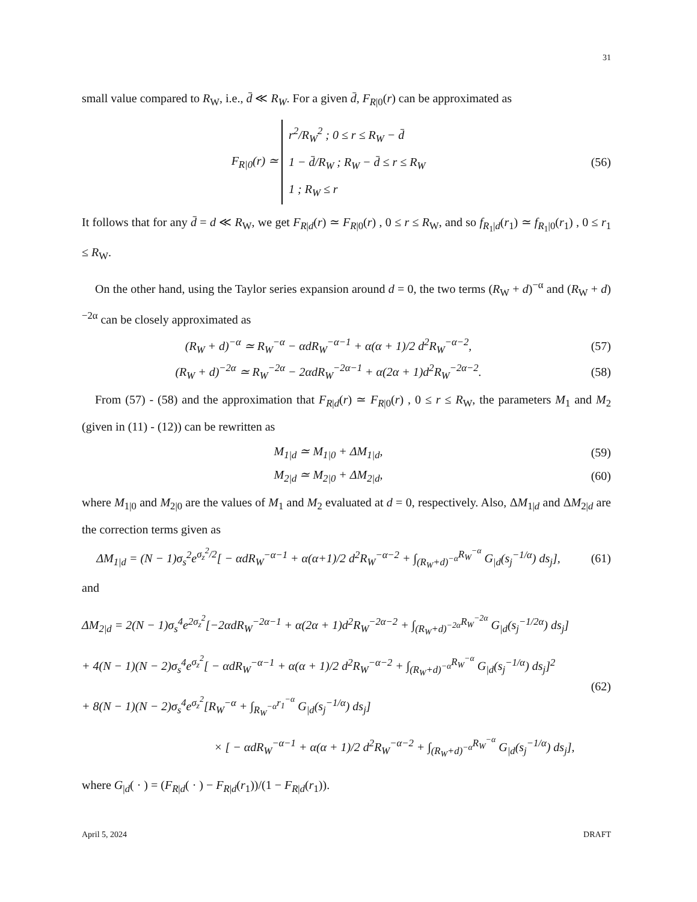31
small value compared to R<sub>W</sub>, i.e., d̄ ≪ R<sub>W</sub>. For a given d̄, F<sub>R|0</sub>(r) can be approximated as
F<sub>R|0</sub>(r) ≃ r<sup>2</sup>/R<sub>W</sub><sup>2</sup> ; 0 ≤ r ≤ R<sub>W</sub> − d̄
1 − d̄/R<sub>W</sub> ; R<sub>W</sub> − d̄ ≤ r ≤ R<sub>W</sub>
1 ; R<sub>W</sub> ≤ r
(56)
It follows that for any d̄ = d ≪ R<sub>W</sub>, we get F<sub>R|d</sub>(r) ≃ F<sub>R|0</sub>(r) , 0 ≤ r ≤ R<sub>W</sub>, and so f<sub>R<sub>1</sub>|d</sub>(r<sub>1</sub>) ≃ f<sub>R<sub>1</sub>|0</sub>(r<sub>1</sub>) , 0 ≤ r<sub>1</sub> ≤ R<sub>W</sub>.
On the other hand, using the Taylor series expansion around d = 0, the two terms (R<sub>W</sub> + d)<sup>−α</sup> and (R<sub>W</sub> + d)<sup>−2α</sup> can be closely approximated as
(R<sub>W</sub> + d)<sup>−α</sup> ≃ R<sub>W</sub><sup>−α</sup> − αdR<sub>W</sub><sup>−α−1</sup> + α(α + 1)/2 d<sup>2</sup>R<sub>W</sub><sup>−α−2</sup>,
(57)
(R<sub>W</sub> + d)<sup>−2α</sup> ≃ R<sub>W</sub><sup>−2α</sup> − 2αdR<sub>W</sub><sup>−2α−1</sup> + α(2α + 1)d<sup>2</sup>R<sub>W</sub><sup>−2α−2</sup>.
(58)
From (57) - (58) and the approximation that F<sub>R|d</sub>(r) ≃ F<sub>R|0</sub>(r) , 0 ≤ r ≤ R<sub>W</sub>, the parameters M<sub>1</sub> and M<sub>2</sub> (given in (11) - (12)) can be rewritten as
M<sub>1|d</sub> ≃ M<sub>1|0</sub> + ΔM<sub>1|d</sub>, (59)
M<sub>2|d</sub> ≃ M<sub>2|0</sub> + ΔM<sub>2|d</sub>, (60)
where M<sub>1|0</sub> and M<sub>2|0</sub> are the values of M<sub>1</sub> and M<sub>2</sub> evaluated at d = 0, respectively. Also, ΔM<sub>1|d</sub> and ΔM<sub>2|d</sub> are the correction terms given as
ΔM<sub>1|d</sub> = (N − 1)σ<sub>s</sub><sup>2</sup>e<sup>σ<sub>z</sub><sup>2</sup>/2</sup>[ − αdR<sub>W</sub><sup>−α−1</sup> + α(α+1)/2 d<sup>2</sup>R<sub>W</sub><sup>−α−2</sup> + ∫<sub>(R<sub>W</sub>+d)<sup>−α</sup></sub><sup>R<sub>W</sub><sup>−α</sup></sup> G<sub>|d</sub>(s<sub>j</sub><sup>−1/α</sup>) ds<sub>j</sub>],
(61)
and
ΔM<sub>2|d</sub> = 2(N − 1)σ<sub>s</sub><sup>4</sup>e<sup>2σ<sub>z</sub><sup>2</sup></sup>[−2αdR<sub>W</sub><sup>−2α−1</sup> + α(2α + 1)d<sup>2</sup>R<sub>W</sub><sup>−2α−2</sup> + ∫<sub>(R<sub>W</sub>+d)<sup>−2α</sup></sub><sup>R<sub>W</sub><sup>−2α</sup></sup> G<sub>|d</sub>(s<sub>j</sub><sup>−1/2α</sup>) ds<sub>j</sub>]
+ 4(N − 1)(N − 2)σ<sub>s</sub><sup>4</sup>e<sup>σ<sub>z</sub><sup>2</sup></sup>[ − αdR<sub>W</sub><sup>−α−1</sup> + α(α + 1)/2 d<sup>2</sup>R<sub>W</sub><sup>−α−2</sup> + ∫<sub>(R<sub>W</sub>+d)<sup>−α</sup></sub><sup>R<sub>W</sub><sup>−α</sup></sup> G<sub>|d</sub>(s<sub>j</sub><sup>−1/α</sup>) ds<sub>j</sub>]<sup>2</sup>
+ 8(N − 1)(N − 2)σ<sub>s</sub><sup>4</sup>e<sup>σ<sub>z</sub><sup>2</sup></sup>[R<sub>W</sub><sup>−α</sup> + ∫<sub>R<sub>W</sub><sup>−α</sup></sub><sup>r<sub>1</sub><sup>−α</sup></sup> G<sub>|d</sub>(s<sub>j</sub><sup>−1/α</sup>) ds<sub>j</sub>]
× [ − αdR<sub>W</sub><sup>−α−1</sup> + α(α + 1)/2 d<sup>2</sup>R<sub>W</sub><sup>−α−2</sup> + ∫<sub>(R<sub>W</sub>+d)<sup>−α</sup></sub><sup>R<sub>W</sub><sup>−α</sup></sup> G<sub>|d</sub>(s<sub>j</sub><sup>−1/α</sup>) ds<sub>j</sub>],
(62)
where G<sub>|d</sub>( · ) = (F<sub>R|d</sub>( · ) − F<sub>R|d</sub>(r<sub>1</sub>))/(1 − F<sub>R|d</sub>(r<sub>1</sub>)).
April 5, 2024 DRAFT